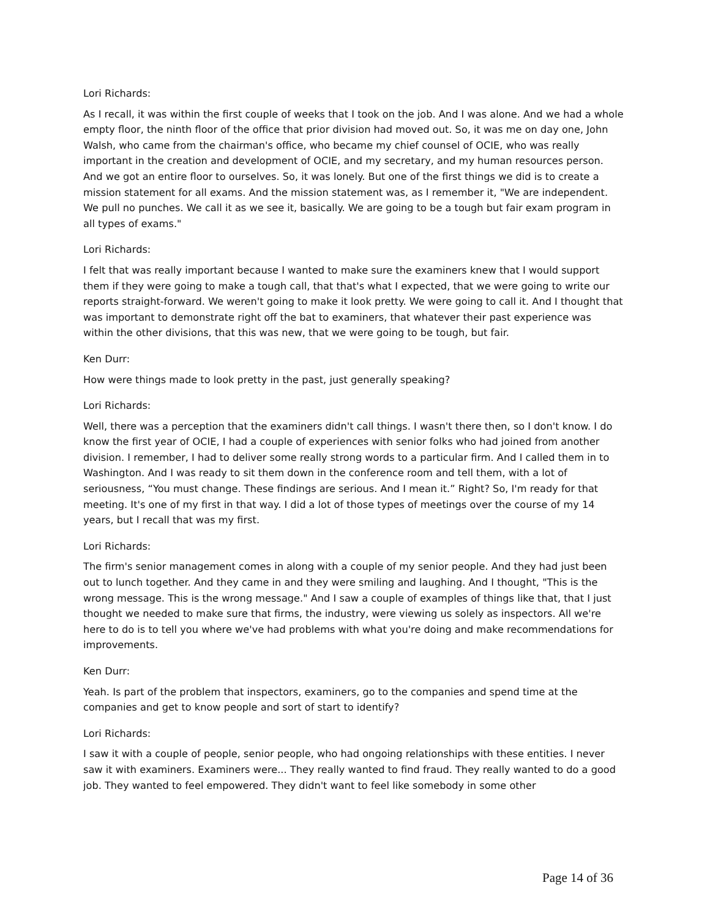Lori Richards:
As I recall, it was within the first couple of weeks that I took on the job. And I was alone. And we had a whole empty floor, the ninth floor of the office that prior division had moved out. So, it was me on day one, John Walsh, who came from the chairman's office, who became my chief counsel of OCIE, who was really important in the creation and development of OCIE, and my secretary, and my human resources person. And we got an entire floor to ourselves. So, it was lonely. But one of the first things we did is to create a mission statement for all exams. And the mission statement was, as I remember it, "We are independent. We pull no punches. We call it as we see it, basically. We are going to be a tough but fair exam program in all types of exams."
Lori Richards:
I felt that was really important because I wanted to make sure the examiners knew that I would support them if they were going to make a tough call, that that's what I expected, that we were going to write our reports straight-forward. We weren't going to make it look pretty. We were going to call it. And I thought that was important to demonstrate right off the bat to examiners, that whatever their past experience was within the other divisions, that this was new, that we were going to be tough, but fair.
Ken Durr:
How were things made to look pretty in the past, just generally speaking?
Lori Richards:
Well, there was a perception that the examiners didn't call things. I wasn't there then, so I don't know. I do know the first year of OCIE, I had a couple of experiences with senior folks who had joined from another division. I remember, I had to deliver some really strong words to a particular firm. And I called them in to Washington. And I was ready to sit them down in the conference room and tell them, with a lot of seriousness, “You must change. These findings are serious. And I mean it.” Right? So, I'm ready for that meeting. It's one of my first in that way. I did a lot of those types of meetings over the course of my 14 years, but I recall that was my first.
Lori Richards:
The firm's senior management comes in along with a couple of my senior people. And they had just been out to lunch together. And they came in and they were smiling and laughing. And I thought, "This is the wrong message. This is the wrong message." And I saw a couple of examples of things like that, that I just thought we needed to make sure that firms, the industry, were viewing us solely as inspectors. All we're here to do is to tell you where we've had problems with what you're doing and make recommendations for improvements.
Ken Durr:
Yeah. Is part of the problem that inspectors, examiners, go to the companies and spend time at the companies and get to know people and sort of start to identify?
Lori Richards:
I saw it with a couple of people, senior people, who had ongoing relationships with these entities. I never saw it with examiners. Examiners were... They really wanted to find fraud. They really wanted to do a good job. They wanted to feel empowered. They didn't want to feel like somebody in some other
Page 14 of 36